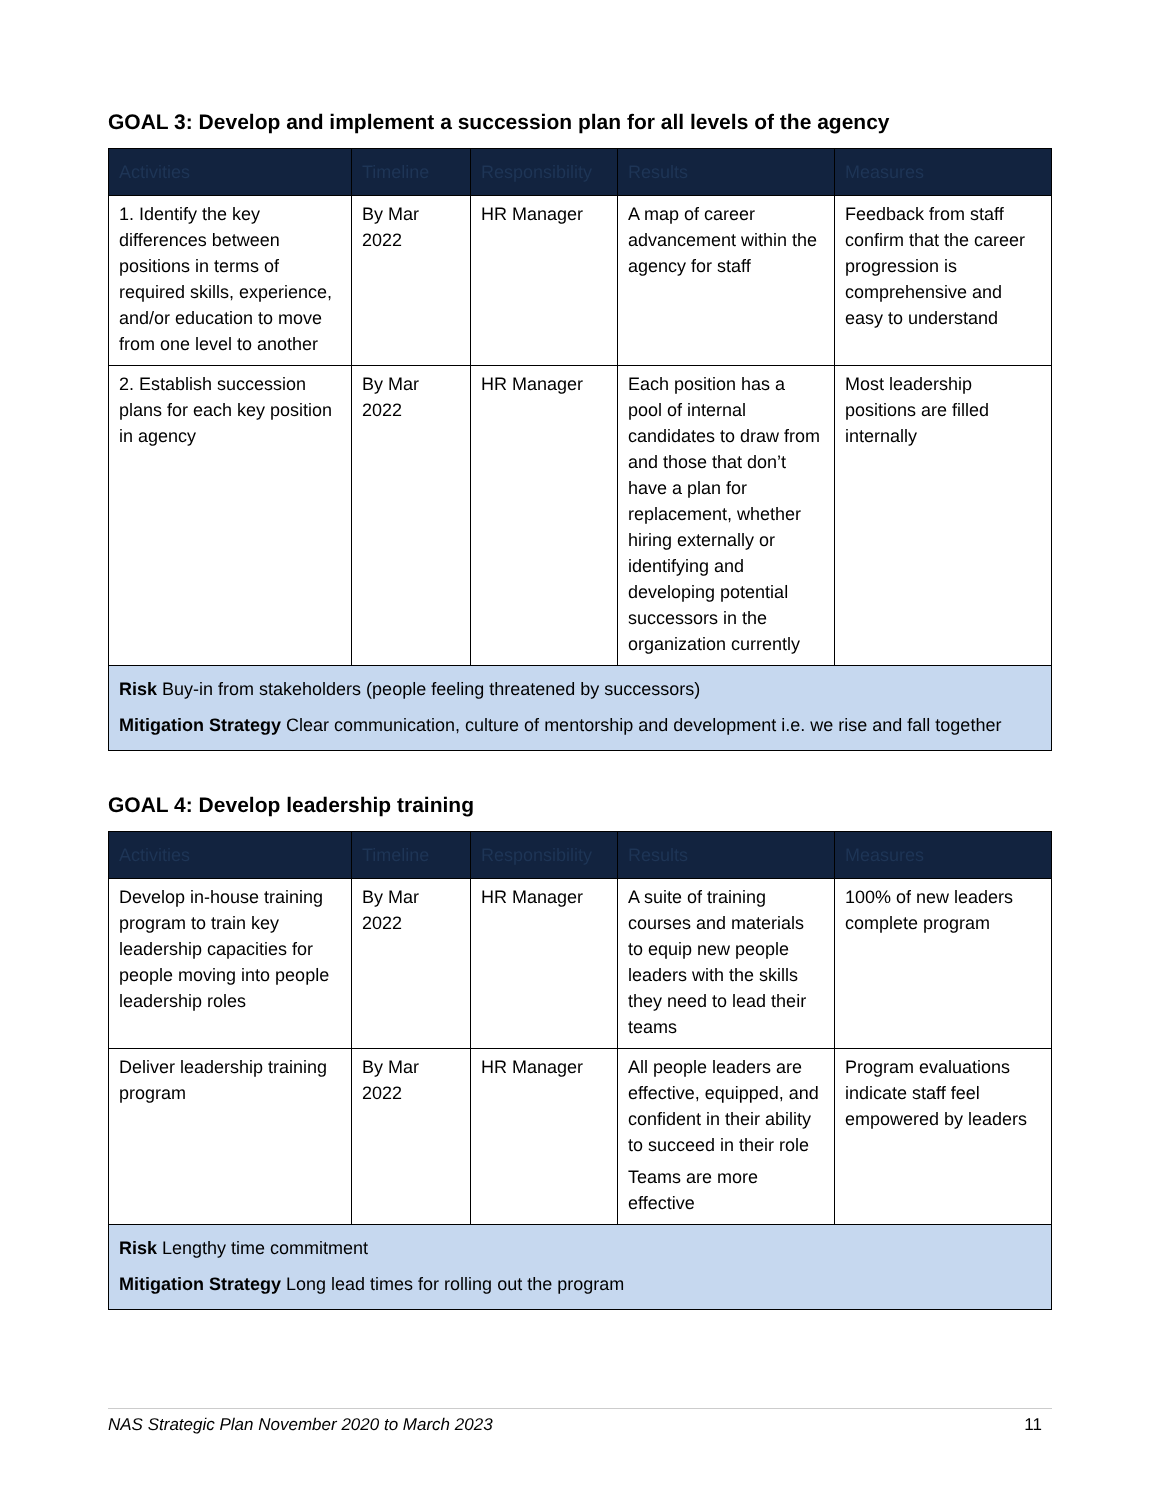GOAL 3: Develop and implement a succession plan for all levels of the agency
| Activities | Timeline | Responsibility | Results | Measures |
| --- | --- | --- | --- | --- |
| 1. Identify the key differences between positions in terms of required skills, experience, and/or education to move from one level to another | By Mar 2022 | HR Manager | A map of career advancement within the agency for staff | Feedback from staff confirm that the career progression is comprehensive and easy to understand |
| 2. Establish succession plans for each key position in agency | By Mar 2022 | HR Manager | Each position has a pool of internal candidates to draw from and those that don’t have a plan for replacement, whether hiring externally or identifying and developing potential successors in the organization currently | Most leadership positions are filled internally |
| Risk Buy-in from stakeholders (people feeling threatened by successors) Mitigation Strategy Clear communication, culture of mentorship and development i.e. we rise and fall together | | | | |
GOAL 4: Develop leadership training
| Activities | Timeline | Responsibility | Results | Measures |
| --- | --- | --- | --- | --- |
| Develop in-house training program to train key leadership capacities for people moving into people leadership roles | By Mar 2022 | HR Manager | A suite of training courses and materials to equip new people leaders with the skills they need to lead their teams | 100% of new leaders complete program |
| Deliver leadership training program | By Mar 2022 | HR Manager | All people leaders are effective, equipped, and confident in their ability to succeed in their role Teams are more effective | Program evaluations indicate staff feel empowered by leaders |
| Risk Lengthy time commitment Mitigation Strategy Long lead times for rolling out the program | | | | |
NAS Strategic Plan November 2020 to March 2023 11